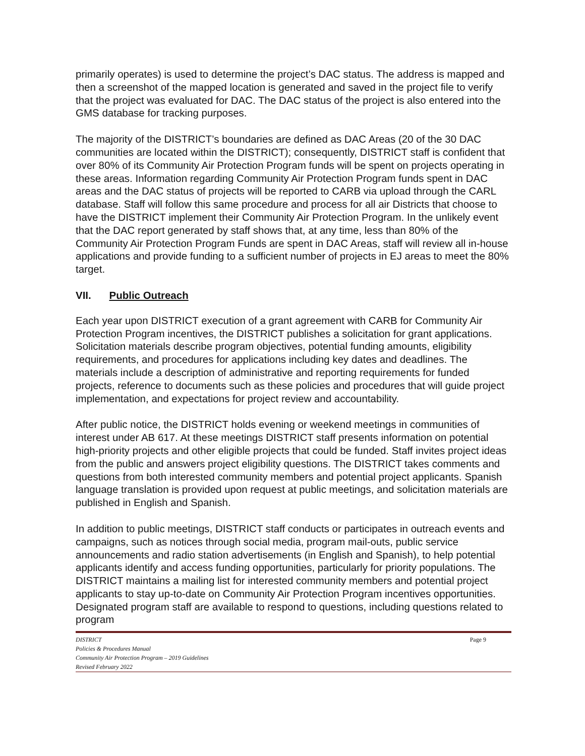primarily operates) is used to determine the project’s DAC status. The address is mapped and then a screenshot of the mapped location is generated and saved in the project file to verify that the project was evaluated for DAC. The DAC status of the project is also entered into the GMS database for tracking purposes.
The majority of the DISTRICT’s boundaries are defined as DAC Areas (20 of the 30 DAC communities are located within the DISTRICT); consequently, DISTRICT staff is confident that over 80% of its Community Air Protection Program funds will be spent on projects operating in these areas. Information regarding Community Air Protection Program funds spent in DAC areas and the DAC status of projects will be reported to CARB via upload through the CARL database. Staff will follow this same procedure and process for all air Districts that choose to have the DISTRICT implement their Community Air Protection Program. In the unlikely event that the DAC report generated by staff shows that, at any time, less than 80% of the Community Air Protection Program Funds are spent in DAC Areas, staff will review all in-house applications and provide funding to a sufficient number of projects in EJ areas to meet the 80% target.
VII. Public Outreach
Each year upon DISTRICT execution of a grant agreement with CARB for Community Air Protection Program incentives, the DISTRICT publishes a solicitation for grant applications. Solicitation materials describe program objectives, potential funding amounts, eligibility requirements, and procedures for applications including key dates and deadlines. The materials include a description of administrative and reporting requirements for funded projects, reference to documents such as these policies and procedures that will guide project implementation, and expectations for project review and accountability.
After public notice, the DISTRICT holds evening or weekend meetings in communities of interest under AB 617. At these meetings DISTRICT staff presents information on potential high-priority projects and other eligible projects that could be funded. Staff invites project ideas from the public and answers project eligibility questions. The DISTRICT takes comments and questions from both interested community members and potential project applicants. Spanish language translation is provided upon request at public meetings, and solicitation materials are published in English and Spanish.
In addition to public meetings, DISTRICT staff conducts or participates in outreach events and campaigns, such as notices through social media, program mail-outs, public service announcements and radio station advertisements (in English and Spanish), to help potential applicants identify and access funding opportunities, particularly for priority populations. The DISTRICT maintains a mailing list for interested community members and potential project applicants to stay up-to-date on Community Air Protection Program incentives opportunities. Designated program staff are available to respond to questions, including questions related to program
DISTRICT
Policies & Procedures Manual
Community Air Protection Program – 2019 Guidelines
Revised February 2022
Page 9